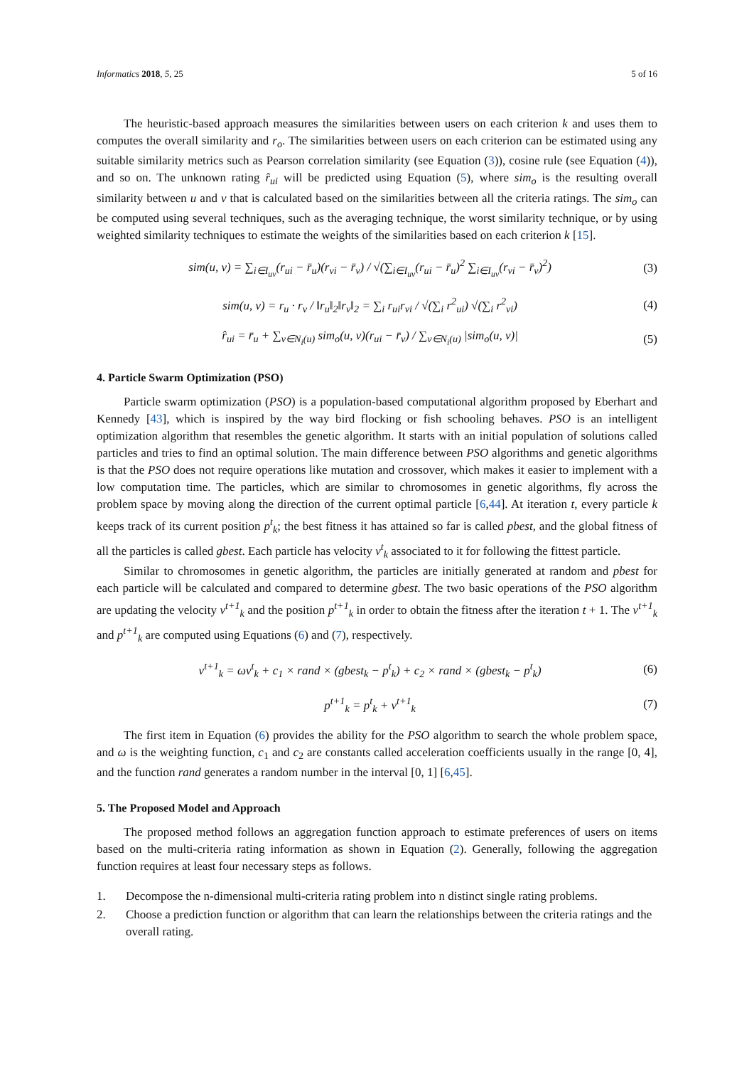Informatics 2018, 5, 25 5 of 16
The heuristic-based approach measures the similarities between users on each criterion k and uses them to computes the overall similarity and r<sub>o</sub>. The similarities between users on each criterion can be estimated using any suitable similarity metrics such as Pearson correlation similarity (see Equation (3)), cosine rule (see Equation (4)), and so on. The unknown rating r̂<sub>ui</sub> will be predicted using Equation (5), where sim<sub>o</sub> is the resulting overall similarity between u and v that is calculated based on the similarities between all the criteria ratings. The sim<sub>o</sub> can be computed using several techniques, such as the averaging technique, the worst similarity technique, or by using weighted similarity techniques to estimate the weights of the similarities based on each criterion k [15].
sim(u, v) = ∑<sub>i∈I<sub>uv</sub></sub>(r<sub>ui</sub> − r̄<sub>u</sub>)(r<sub>vi</sub> − r̄<sub>v</sub>) / √(∑<sub>i∈I<sub>uv</sub></sub>(r<sub>ui</sub> − r̄<sub>u</sub>)<sup>2</sup> ∑<sub>i∈I<sub>uv</sub></sub>(r<sub>vi</sub> − r̄<sub>v</sub>)<sup>2</sup>) (3)
sim(u, v) = r<sub>u</sub> · r<sub>v</sub> / ‖r<sub>u</sub>‖<sub>2</sub>‖r<sub>v</sub>‖<sub>2</sub> = ∑<sub>i</sub> r<sub>ui</sub>r<sub>vi</sub> / √(∑<sub>i</sub> r<sup>2</sup><sub>ui</sub>) √(∑<sub>i</sub> r<sup>2</sup><sub>vi</sub>) (4)
r̂<sub>ui</sub> = r̄<sub>u</sub> + ∑<sub>v∈N<sub>i</sub>(u)</sub> sim<sub>o</sub>(u, v)(r<sub>ui</sub> − r̄<sub>v</sub>) / ∑<sub>v∈N<sub>i</sub>(u)</sub> |sim<sub>o</sub>(u, v)| (5)
4. Particle Swarm Optimization (PSO)
Particle swarm optimization (PSO) is a population-based computational algorithm proposed by Eberhart and Kennedy [43], which is inspired by the way bird flocking or fish schooling behaves. PSO is an intelligent optimization algorithm that resembles the genetic algorithm. It starts with an initial population of solutions called particles and tries to find an optimal solution. The main difference between PSO algorithms and genetic algorithms is that the PSO does not require operations like mutation and crossover, which makes it easier to implement with a low computation time. The particles, which are similar to chromosomes in genetic algorithms, fly across the problem space by moving along the direction of the current optimal particle [6,44]. At iteration t, every particle k keeps track of its current position p<sup>t</sup><sub>k</sub>; the best fitness it has attained so far is called pbest, and the global fitness of all the particles is called gbest. Each particle has velocity v<sup>t</sup><sub>k</sub> associated to it for following the fittest particle.
Similar to chromosomes in genetic algorithm, the particles are initially generated at random and pbest for each particle will be calculated and compared to determine gbest. The two basic operations of the PSO algorithm are updating the velocity v<sup>t+1</sup><sub>k</sub> and the position p<sup>t+1</sup><sub>k</sub> in order to obtain the fitness after the iteration t + 1. The v<sup>t+1</sup><sub>k</sub> and p<sup>t+1</sup><sub>k</sub> are computed using Equations (6) and (7), respectively.
v<sup>t+1</sup><sub>k</sub> = ωv<sup>t</sup><sub>k</sub> + c<sub>1</sub> × rand × (gbest<sub>k</sub> − p<sup>t</sup><sub>k</sub>) + c<sub>2</sub> × rand × (gbest<sub>k</sub> − p<sup>t</sup><sub>k</sub>) (6)
p<sup>t+1</sup><sub>k</sub> = p<sup>t</sup><sub>k</sub> + v<sup>t+1</sup><sub>k</sub> (7)
The first item in Equation (6) provides the ability for the PSO algorithm to search the whole problem space, and ω is the weighting function, c<sub>1</sub> and c<sub>2</sub> are constants called acceleration coefficients usually in the range [0, 4], and the function rand generates a random number in the interval [0, 1] [6,45].
5. The Proposed Model and Approach
The proposed method follows an aggregation function approach to estimate preferences of users on items based on the multi-criteria rating information as shown in Equation (2). Generally, following the aggregation function requires at least four necessary steps as follows.
1. Decompose the n-dimensional multi-criteria rating problem into n distinct single rating problems.
2. Choose a prediction function or algorithm that can learn the relationships between the criteria ratings and the overall rating.